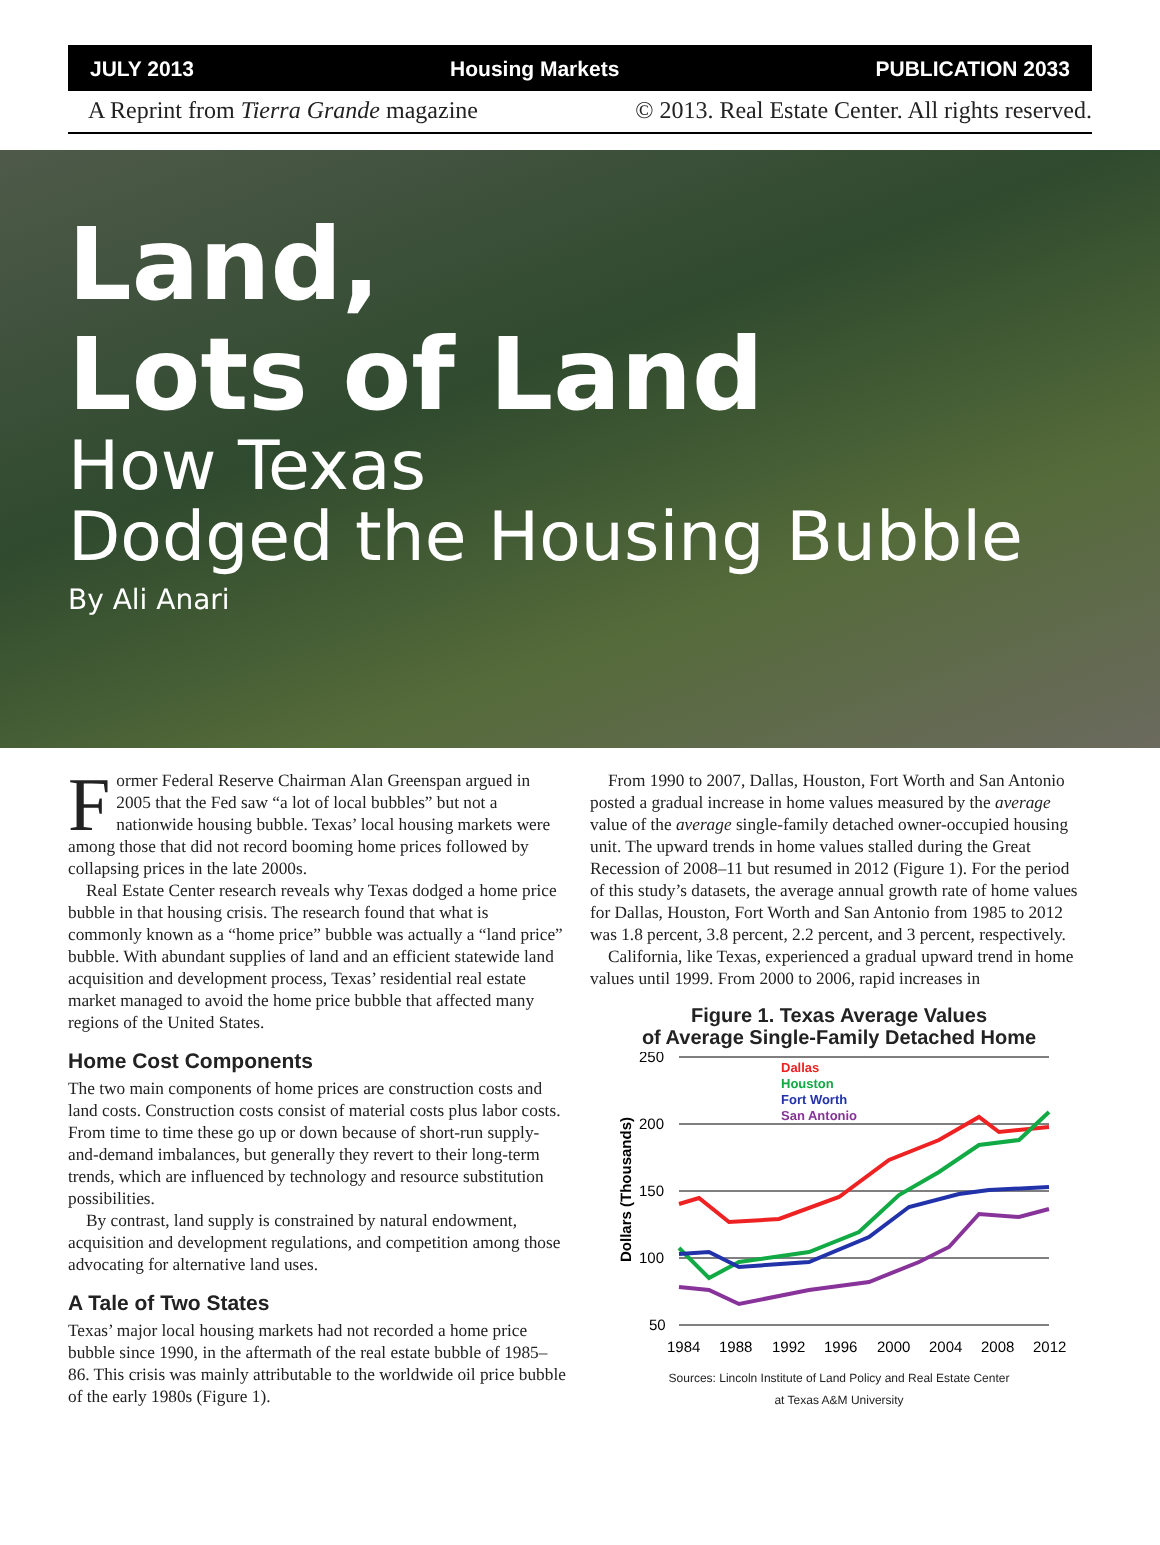JULY 2013 Housing Markets PUBLICATION 2033
A Reprint from Tierra Grande magazine © 2013. Real Estate Center. All rights reserved.
Land,
Lots of Land
How Texas
Dodged the Housing Bubble
By Ali Anari
Former Federal Reserve Chairman Alan Greenspan argued in 2005 that the Fed saw “a lot of local bubbles” but not a nationwide housing bubble. Texas’ local housing markets were among those that did not record booming home prices followed by collapsing prices in the late 2000s.
Real Estate Center research reveals why Texas dodged a home price bubble in that housing crisis. The research found that what is commonly known as a “home price” bubble was actually a “land price” bubble. With abundant supplies of land and an efficient statewide land acquisition and development process, Texas’ residential real estate market managed to avoid the home price bubble that affected many regions of the United States.
Home Cost Components
The two main components of home prices are construction costs and land costs. Construction costs consist of material costs plus labor costs. From time to time these go up or down because of short-run supply-and-demand imbalances, but generally they revert to their long-term trends, which are influenced by technology and resource substitution possibilities.
By contrast, land supply is constrained by natural endowment, acquisition and development regulations, and competition among those advocating for alternative land uses.
A Tale of Two States
Texas’ major local housing markets had not recorded a home price bubble since 1990, in the aftermath of the real estate bubble of 1985–86. This crisis was mainly attributable to the worldwide oil price bubble of the early 1980s (Figure 1).
From 1990 to 2007, Dallas, Houston, Fort Worth and San Antonio posted a gradual increase in home values measured by the average value of the average single-family detached owner-occupied housing unit. The upward trends in home values stalled during the Great Recession of 2008–11 but resumed in 2012 (Figure 1). For the period of this study’s datasets, the average annual growth rate of home values for Dallas, Houston, Fort Worth and San Antonio from 1985 to 2012 was 1.8 percent, 3.8 percent, 2.2 percent, and 3 percent, respectively.
California, like Texas, experienced a gradual upward trend in home values until 1999. From 2000 to 2006, rapid increases in
Figure 1. Texas Average Values
of Average Single-Family Detached Home
250
200
150
100
50
Dollars (Thousands)
Dallas
Houston
Fort Worth
San Antonio
1984
1988
1992
1996
2000
2004
2008
2012
Sources: Lincoln Institute of Land Policy and Real Estate Center
at Texas A&M University